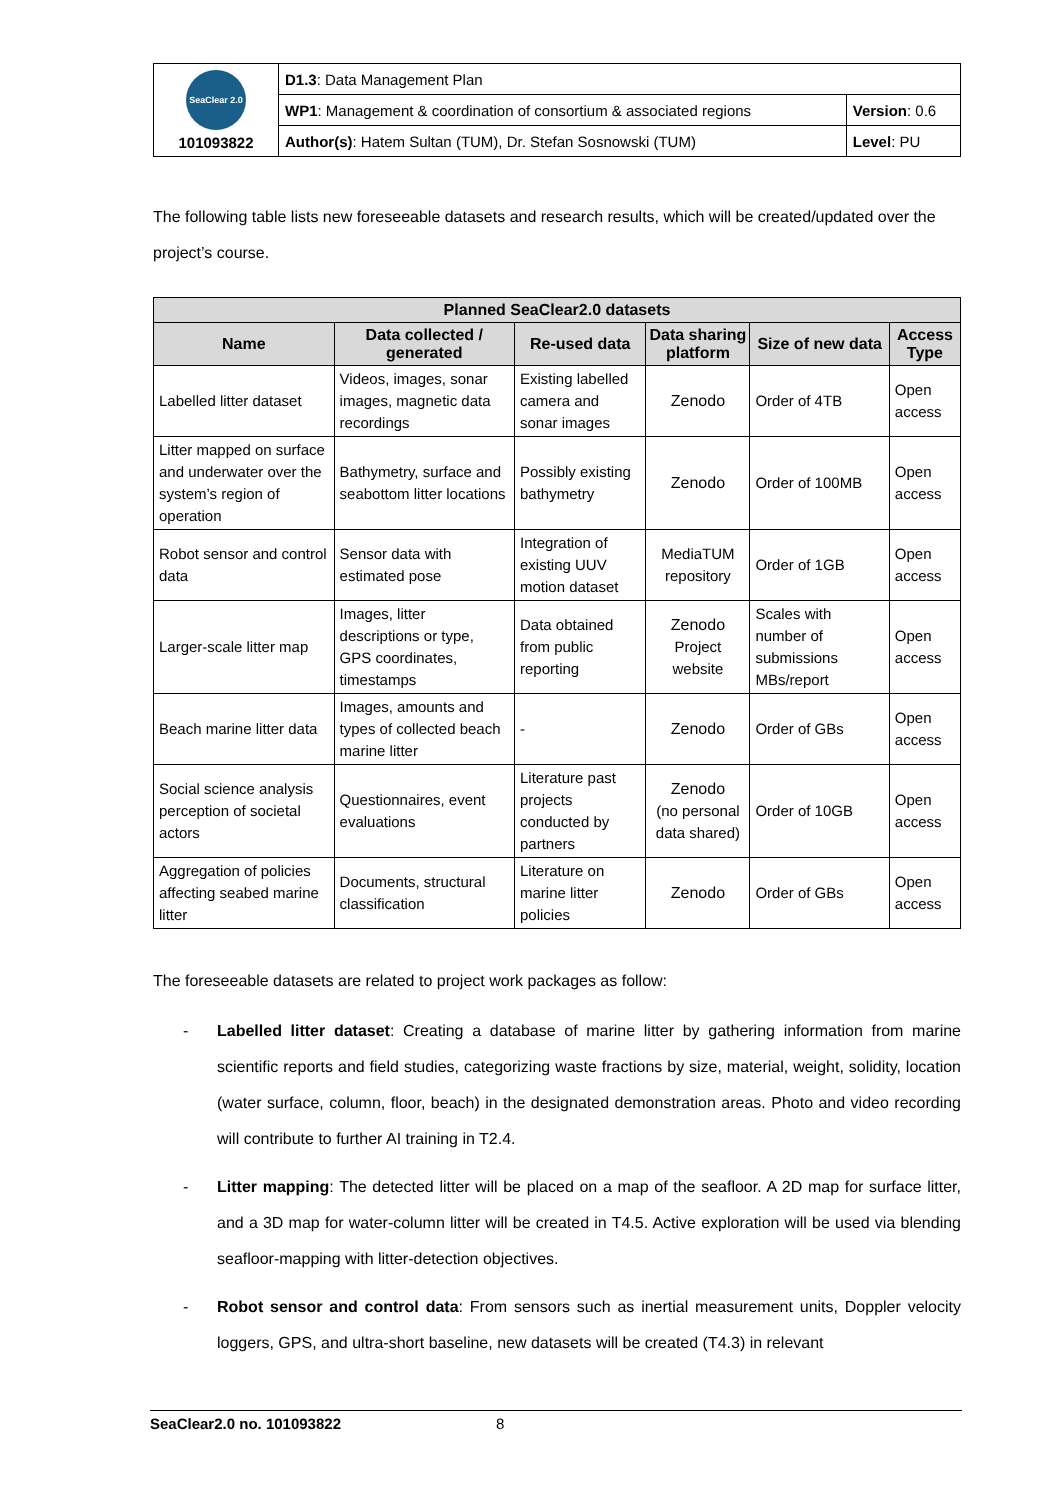| SeaClear 2.0 101093822 | D1.3 : Data Management Plan | |
| | WP1 : Management & coordination of consortium & associated regions | Version : 0.6 |
| | Author(s) : Hatem Sultan (TUM), Dr. Stefan Sosnowski (TUM) | Level : PU |
The following table lists new foreseeable datasets and research results, which will be created/updated over the project’s course.
| Planned SeaClear2.0 datasets | | | | | |
| --- | --- | --- | --- | --- | --- |
| Name | Data collected / generated | Re-used data | Data sharing platform | Size of new data | Access Type |
| Labelled litter dataset | Videos, images, sonar images, magnetic data recordings | Existing labelled camera and sonar images | Zenodo | Order of 4TB | Open access |
| Litter mapped on surface and underwater over the system’s region of operation | Bathymetry, surface and seabottom litter locations | Possibly existing bathymetry | Zenodo | Order of 100MB | Open access |
| Robot sensor and control data | Sensor data with estimated pose | Integration of existing UUV motion dataset | MediaTUM repository | Order of 1GB | Open access |
| Larger-scale litter map | Images, litter descriptions or type, GPS coordinates, timestamps | Data obtained from public reporting | Zenodo Project website | Scales with number of submissions MBs/report | Open access |
| Beach marine litter data | Images, amounts and types of collected beach marine litter | - | Zenodo | Order of GBs | Open access |
| Social science analysis perception of societal actors | Questionnaires, event evaluations | Literature past projects conducted by partners | Zenodo (no personal data shared) | Order of 10GB | Open access |
| Aggregation of policies affecting seabed marine litter | Documents, structural classification | Literature on marine litter policies | Zenodo | Order of GBs | Open access |
The foreseeable datasets are related to project work packages as follow:
- Labelled litter dataset: Creating a database of marine litter by gathering information from marine scientific reports and field studies, categorizing waste fractions by size, material, weight, solidity, location (water surface, column, floor, beach) in the designated demonstration areas. Photo and video recording will contribute to further AI training in T2.4.
- Litter mapping: The detected litter will be placed on a map of the seafloor. A 2D map for surface litter, and a 3D map for water-column litter will be created in T4.5. Active exploration will be used via blending seafloor-mapping with litter-detection objectives.
- Robot sensor and control data: From sensors such as inertial measurement units, Doppler velocity loggers, GPS, and ultra-short baseline, new datasets will be created (T4.3) in relevant
SeaClear2.0 no. 101093822 8